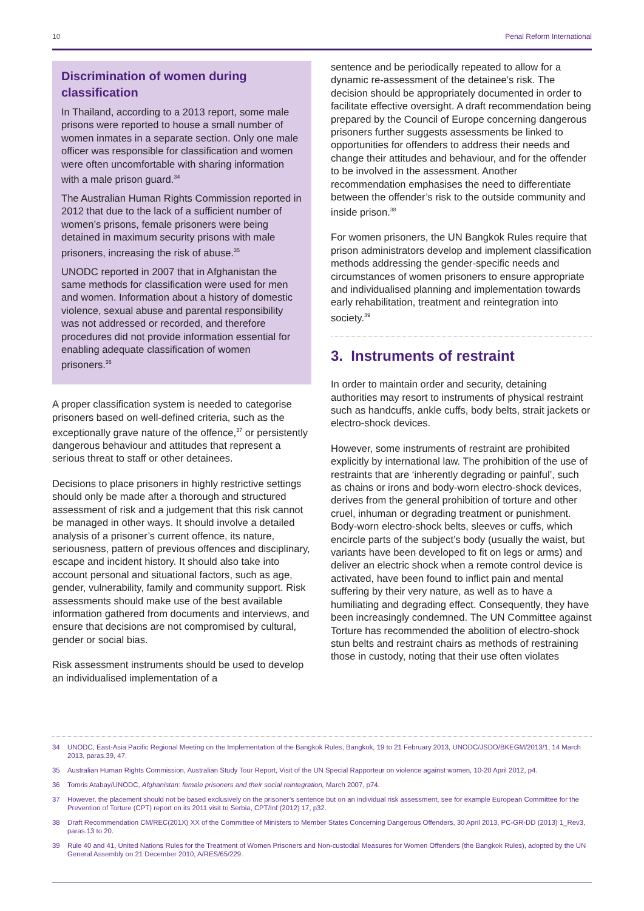10 Penal Reform International
Discrimination of women during classification
In Thailand, according to a 2013 report, some male prisons were reported to house a small number of women inmates in a separate section. Only one male officer was responsible for classification and women were often uncomfortable with sharing information with a male prison guard.<sup>34</sup>
The Australian Human Rights Commission reported in 2012 that due to the lack of a sufficient number of women’s prisons, female prisoners were being detained in maximum security prisons with male prisoners, increasing the risk of abuse.<sup>35</sup>
UNODC reported in 2007 that in Afghanistan the same methods for classification were used for men and women. Information about a history of domestic violence, sexual abuse and parental responsibility was not addressed or recorded, and therefore procedures did not provide information essential for enabling adequate classification of women prisoners.<sup>36</sup>
A proper classification system is needed to categorise prisoners based on well-defined criteria, such as the exceptionally grave nature of the offence,<sup>37</sup> or persistently dangerous behaviour and attitudes that represent a serious threat to staff or other detainees.
Decisions to place prisoners in highly restrictive settings should only be made after a thorough and structured assessment of risk and a judgement that this risk cannot be managed in other ways. It should involve a detailed analysis of a prisoner’s current offence, its nature, seriousness, pattern of previous offences and disciplinary, escape and incident history. It should also take into account personal and situational factors, such as age, gender, vulnerability, family and community support. Risk assessments should make use of the best available information gathered from documents and interviews, and ensure that decisions are not compromised by cultural, gender or social bias.
Risk assessment instruments should be used to develop an individualised implementation of a
sentence and be periodically repeated to allow for a dynamic re-assessment of the detainee’s risk. The decision should be appropriately documented in order to facilitate effective oversight. A draft recommendation being prepared by the Council of Europe concerning dangerous prisoners further suggests assessments be linked to opportunities for offenders to address their needs and change their attitudes and behaviour, and for the offender to be involved in the assessment. Another recommendation emphasises the need to differentiate between the offender’s risk to the outside community and inside prison.<sup>38</sup>
For women prisoners, the UN Bangkok Rules require that prison administrators develop and implement classification methods addressing the gender-specific needs and circumstances of women prisoners to ensure appropriate and individualised planning and implementation towards early rehabilitation, treatment and reintegration into society.<sup>39</sup>
3. Instruments of restraint
In order to maintain order and security, detaining authorities may resort to instruments of physical restraint such as handcuffs, ankle cuffs, body belts, strait jackets or electro-shock devices.
However, some instruments of restraint are prohibited explicitly by international law. The prohibition of the use of restraints that are ‘inherently degrading or painful’, such as chains or irons and body-worn electro-shock devices, derives from the general prohibition of torture and other cruel, inhuman or degrading treatment or punishment. Body-worn electro-shock belts, sleeves or cuffs, which encircle parts of the subject’s body (usually the waist, but variants have been developed to fit on legs or arms) and deliver an electric shock when a remote control device is activated, have been found to inflict pain and mental suffering by their very nature, as well as to have a humiliating and degrading effect. Consequently, they have been increasingly condemned. The UN Committee against Torture has recommended the abolition of electro-shock stun belts and restraint chairs as methods of restraining those in custody, noting that their use often violates
34 UNODC, East-Asia Pacific Regional Meeting on the Implementation of the Bangkok Rules, Bangkok, 19 to 21 February 2013, UNODC/JSDO/BKEGM/2013/1, 14 March 2013, paras.39, 47.
35 Australian Human Rights Commission, Australian Study Tour Report, Visit of the UN Special Rapporteur on violence against women, 10-20 April 2012, p4.
36 Tomris Atabay/UNODC, Afghanistan: female prisoners and their social reintegration, March 2007, p74.
37 However, the placement should not be based exclusively on the prisoner’s sentence but on an individual risk assessment, see for example European Committee for the Prevention of Torture (CPT) report on its 2011 visit to Serbia, CPT/Inf (2012) 17, p32.
38 Draft Recommendation CM/REC(201X) XX of the Committee of Ministers to Member States Concerning Dangerous Offenders, 30 April 2013, PC-GR-DD (2013) 1_Rev3, paras.13 to 20.
39 Rule 40 and 41, United Nations Rules for the Treatment of Women Prisoners and Non-custodial Measures for Women Offenders (the Bangkok Rules), adopted by the UN General Assembly on 21 December 2010, A/RES/65/229.